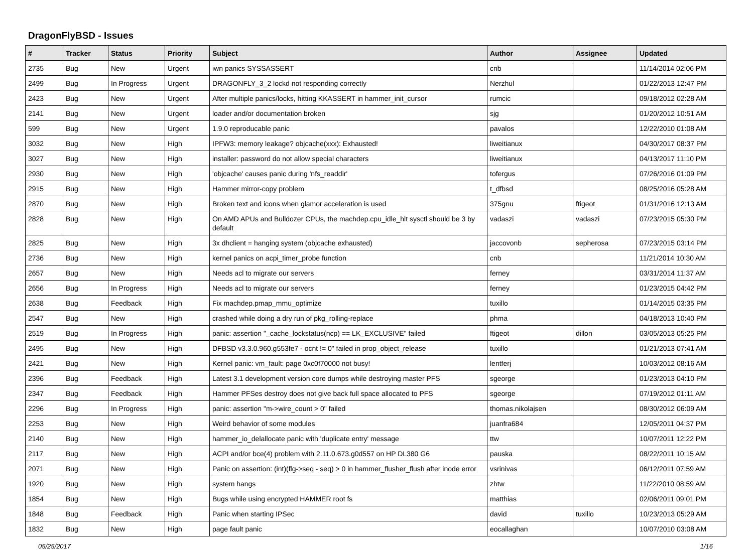DragonFlyBSD - Issues
| # | Tracker | Status | Priority | Subject | Author | Assignee | Updated |
| --- | --- | --- | --- | --- | --- | --- | --- |
| 2735 | Bug | New | Urgent | iwn panics SYSSASSERT | cnb | | 11/14/2014 02:06 PM |
| 2499 | Bug | In Progress | Urgent | DRAGONFLY_3_2 lockd not responding correctly | Nerzhul | | 01/22/2013 12:47 PM |
| 2423 | Bug | New | Urgent | After multiple panics/locks, hitting KKASSERT in hammer_init_cursor | rumcic | | 09/18/2012 02:28 AM |
| 2141 | Bug | New | Urgent | loader and/or documentation broken | sjg | | 01/20/2012 10:51 AM |
| 599 | Bug | New | Urgent | 1.9.0 reproducable panic | pavalos | | 12/22/2010 01:08 AM |
| 3032 | Bug | New | High | IPFW3: memory leakage? objcache(xxx): Exhausted! | liweitianux | | 04/30/2017 08:37 PM |
| 3027 | Bug | New | High | installer: password do not allow special characters | liweitianux | | 04/13/2017 11:10 PM |
| 2930 | Bug | New | High | 'objcache' causes panic during 'nfs_readdir' | tofergus | | 07/26/2016 01:09 PM |
| 2915 | Bug | New | High | Hammer mirror-copy problem | t_dfbsd | | 08/25/2016 05:28 AM |
| 2870 | Bug | New | High | Broken text and icons when glamor acceleration is used | 375gnu | ftigeot | 01/31/2016 12:13 AM |
| 2828 | Bug | New | High | On AMD APUs and Bulldozer CPUs, the machdep.cpu_idle_hlt sysctl should be 3 by default | vadaszi | vadaszi | 07/23/2015 05:30 PM |
| 2825 | Bug | New | High | 3x dhclient = hanging system (objcache exhausted) | jaccovonb | sepherosa | 07/23/2015 03:14 PM |
| 2736 | Bug | New | High | kernel panics on acpi_timer_probe function | cnb | | 11/21/2014 10:30 AM |
| 2657 | Bug | New | High | Needs acl to migrate our servers | ferney | | 03/31/2014 11:37 AM |
| 2656 | Bug | In Progress | High | Needs acl to migrate our servers | ferney | | 01/23/2015 04:42 PM |
| 2638 | Bug | Feedback | High | Fix machdep.pmap_mmu_optimize | tuxillo | | 01/14/2015 03:35 PM |
| 2547 | Bug | New | High | crashed while doing a dry run of pkg_rolling-replace | phma | | 04/18/2013 10:40 PM |
| 2519 | Bug | In Progress | High | panic: assertion "_cache_lockstatus(ncp) == LK_EXCLUSIVE" failed | ftigeot | dillon | 03/05/2013 05:25 PM |
| 2495 | Bug | New | High | DFBSD v3.3.0.960.g553fe7 - ocnt != 0" failed in prop_object_release | tuxillo | | 01/21/2013 07:41 AM |
| 2421 | Bug | New | High | Kernel panic: vm_fault: page 0xc0f70000 not busy! | lentferj | | 10/03/2012 08:16 AM |
| 2396 | Bug | Feedback | High | Latest 3.1 development version core dumps while destroying master PFS | sgeorge | | 01/23/2013 04:10 PM |
| 2347 | Bug | Feedback | High | Hammer PFSes destroy does not give back full space allocated to PFS | sgeorge | | 07/19/2012 01:11 AM |
| 2296 | Bug | In Progress | High | panic: assertion "m->wire_count > 0" failed | thomas.nikolajsen | | 08/30/2012 06:09 AM |
| 2253 | Bug | New | High | Weird behavior of some modules | juanfra684 | | 12/05/2011 04:37 PM |
| 2140 | Bug | New | High | hammer_io_delallocate panic with 'duplicate entry' message | ttw | | 10/07/2011 12:22 PM |
| 2117 | Bug | New | High | ACPI and/or bce(4) problem with 2.11.0.673.g0d557 on HP DL380 G6 | pauska | | 08/22/2011 10:15 AM |
| 2071 | Bug | New | High | Panic on assertion: (int)(flg->seq - seq) > 0 in hammer_flusher_flush after inode error | vsrinivas | | 06/12/2011 07:59 AM |
| 1920 | Bug | New | High | system hangs | zhtw | | 11/22/2010 08:59 AM |
| 1854 | Bug | New | High | Bugs while using encrypted HAMMER root fs | matthias | | 02/06/2011 09:01 PM |
| 1848 | Bug | Feedback | High | Panic when starting IPSec | david | tuxillo | 10/23/2013 05:29 AM |
| 1832 | Bug | New | High | page fault panic | eocallaghan | | 10/07/2010 03:08 AM |
05/25/2017 1/16